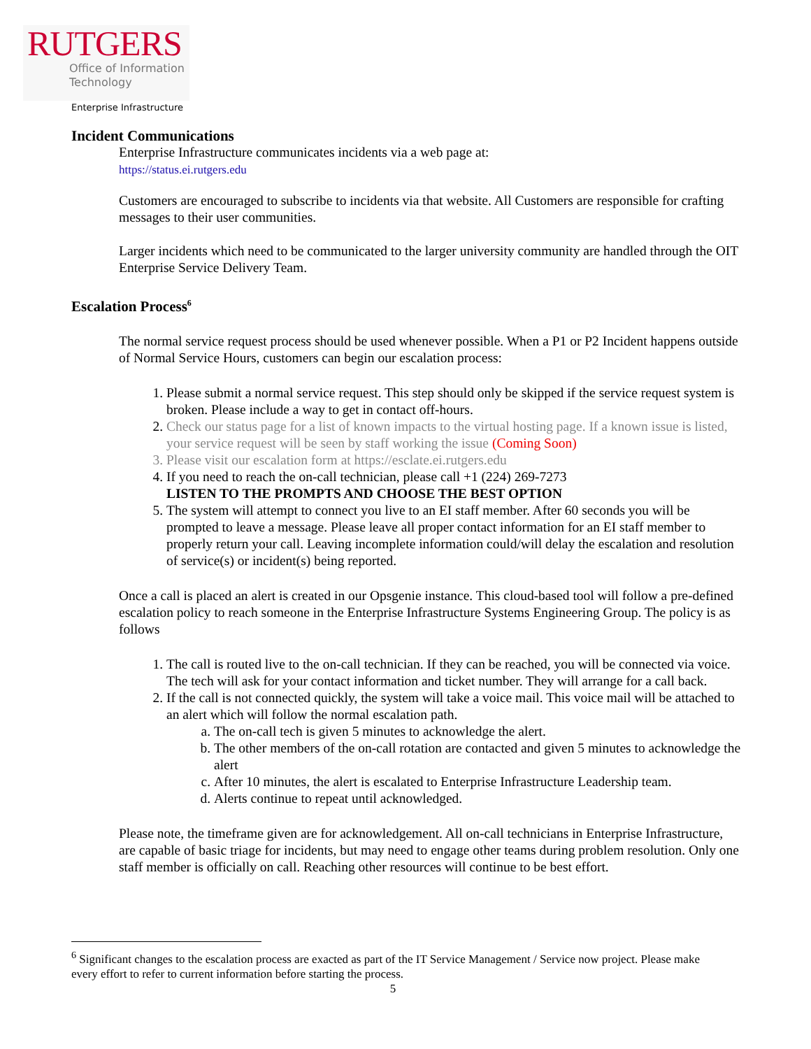RUTGERS
Office of Information
Technology
Enterprise Infrastructure
Incident Communications
Enterprise Infrastructure communicates incidents via a web page at:
https://status.ei.rutgers.edu
Customers are encouraged to subscribe to incidents via that website. All Customers are responsible for crafting messages to their user communities.
Larger incidents which need to be communicated to the larger university community are handled through the OIT Enterprise Service Delivery Team.
Escalation Process<sup>6</sup>
The normal service request process should be used whenever possible. When a P1 or P2 Incident happens outside of Normal Service Hours, customers can begin our escalation process:
1. Please submit a normal service request. This step should only be skipped if the service request system is broken. Please include a way to get in contact off-hours.
2. Check our status page for a list of known impacts to the virtual hosting page. If a known issue is listed, your service request will be seen by staff working the issue (Coming Soon)
3. Please visit our escalation form at https://esclate.ei.rutgers.edu
4. If you need to reach the on-call technician, please call +1 (224) 269-7273
LISTEN TO THE PROMPTS AND CHOOSE THE BEST OPTION
5. The system will attempt to connect you live to an EI staff member. After 60 seconds you will be prompted to leave a message. Please leave all proper contact information for an EI staff member to properly return your call. Leaving incomplete information could/will delay the escalation and resolution of service(s) or incident(s) being reported.
Once a call is placed an alert is created in our Opsgenie instance. This cloud-based tool will follow a pre-defined escalation policy to reach someone in the Enterprise Infrastructure Systems Engineering Group. The policy is as follows
1. The call is routed live to the on-call technician. If they can be reached, you will be connected via voice. The tech will ask for your contact information and ticket number. They will arrange for a call back.
2. If the call is not connected quickly, the system will take a voice mail. This voice mail will be attached to an alert which will follow the normal escalation path.
a. The on-call tech is given 5 minutes to acknowledge the alert.
b. The other members of the on-call rotation are contacted and given 5 minutes to acknowledge the alert
c. After 10 minutes, the alert is escalated to Enterprise Infrastructure Leadership team.
d. Alerts continue to repeat until acknowledged.
Please note, the timeframe given are for acknowledgement. All on-call technicians in Enterprise Infrastructure, are capable of basic triage for incidents, but may need to engage other teams during problem resolution. Only one staff member is officially on call. Reaching other resources will continue to be best effort.
<sup>6</sup> Significant changes to the escalation process are exacted as part of the IT Service Management / Service now project. Please make every effort to refer to current information before starting the process.
5